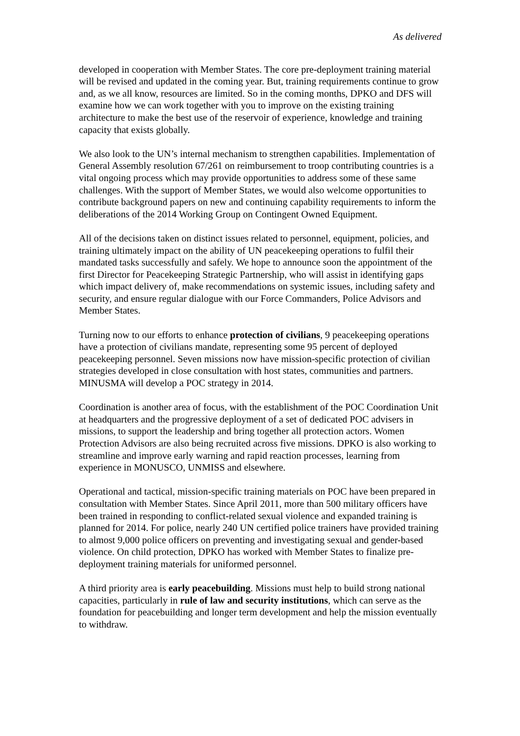As delivered
developed in cooperation with Member States. The core pre-deployment training material will be revised and updated in the coming year. But, training requirements continue to grow and, as we all know, resources are limited. So in the coming months, DPKO and DFS will examine how we can work together with you to improve on the existing training architecture to make the best use of the reservoir of experience, knowledge and training capacity that exists globally.
We also look to the UN’s internal mechanism to strengthen capabilities. Implementation of General Assembly resolution 67/261 on reimbursement to troop contributing countries is a vital ongoing process which may provide opportunities to address some of these same challenges. With the support of Member States, we would also welcome opportunities to contribute background papers on new and continuing capability requirements to inform the deliberations of the 2014 Working Group on Contingent Owned Equipment.
All of the decisions taken on distinct issues related to personnel, equipment, policies, and training ultimately impact on the ability of UN peacekeeping operations to fulfil their mandated tasks successfully and safely. We hope to announce soon the appointment of the first Director for Peacekeeping Strategic Partnership, who will assist in identifying gaps which impact delivery of, make recommendations on systemic issues, including safety and security, and ensure regular dialogue with our Force Commanders, Police Advisors and Member States.
Turning now to our efforts to enhance protection of civilians, 9 peacekeeping operations have a protection of civilians mandate, representing some 95 percent of deployed peacekeeping personnel. Seven missions now have mission-specific protection of civilian strategies developed in close consultation with host states, communities and partners. MINUSMA will develop a POC strategy in 2014.
Coordination is another area of focus, with the establishment of the POC Coordination Unit at headquarters and the progressive deployment of a set of dedicated POC advisers in missions, to support the leadership and bring together all protection actors. Women Protection Advisors are also being recruited across five missions. DPKO is also working to streamline and improve early warning and rapid reaction processes, learning from experience in MONUSCO, UNMISS and elsewhere.
Operational and tactical, mission-specific training materials on POC have been prepared in consultation with Member States. Since April 2011, more than 500 military officers have been trained in responding to conflict-related sexual violence and expanded training is planned for 2014. For police, nearly 240 UN certified police trainers have provided training to almost 9,000 police officers on preventing and investigating sexual and gender-based violence. On child protection, DPKO has worked with Member States to finalize pre-deployment training materials for uniformed personnel.
A third priority area is early peacebuilding. Missions must help to build strong national capacities, particularly in rule of law and security institutions, which can serve as the foundation for peacebuilding and longer term development and help the mission eventually to withdraw.